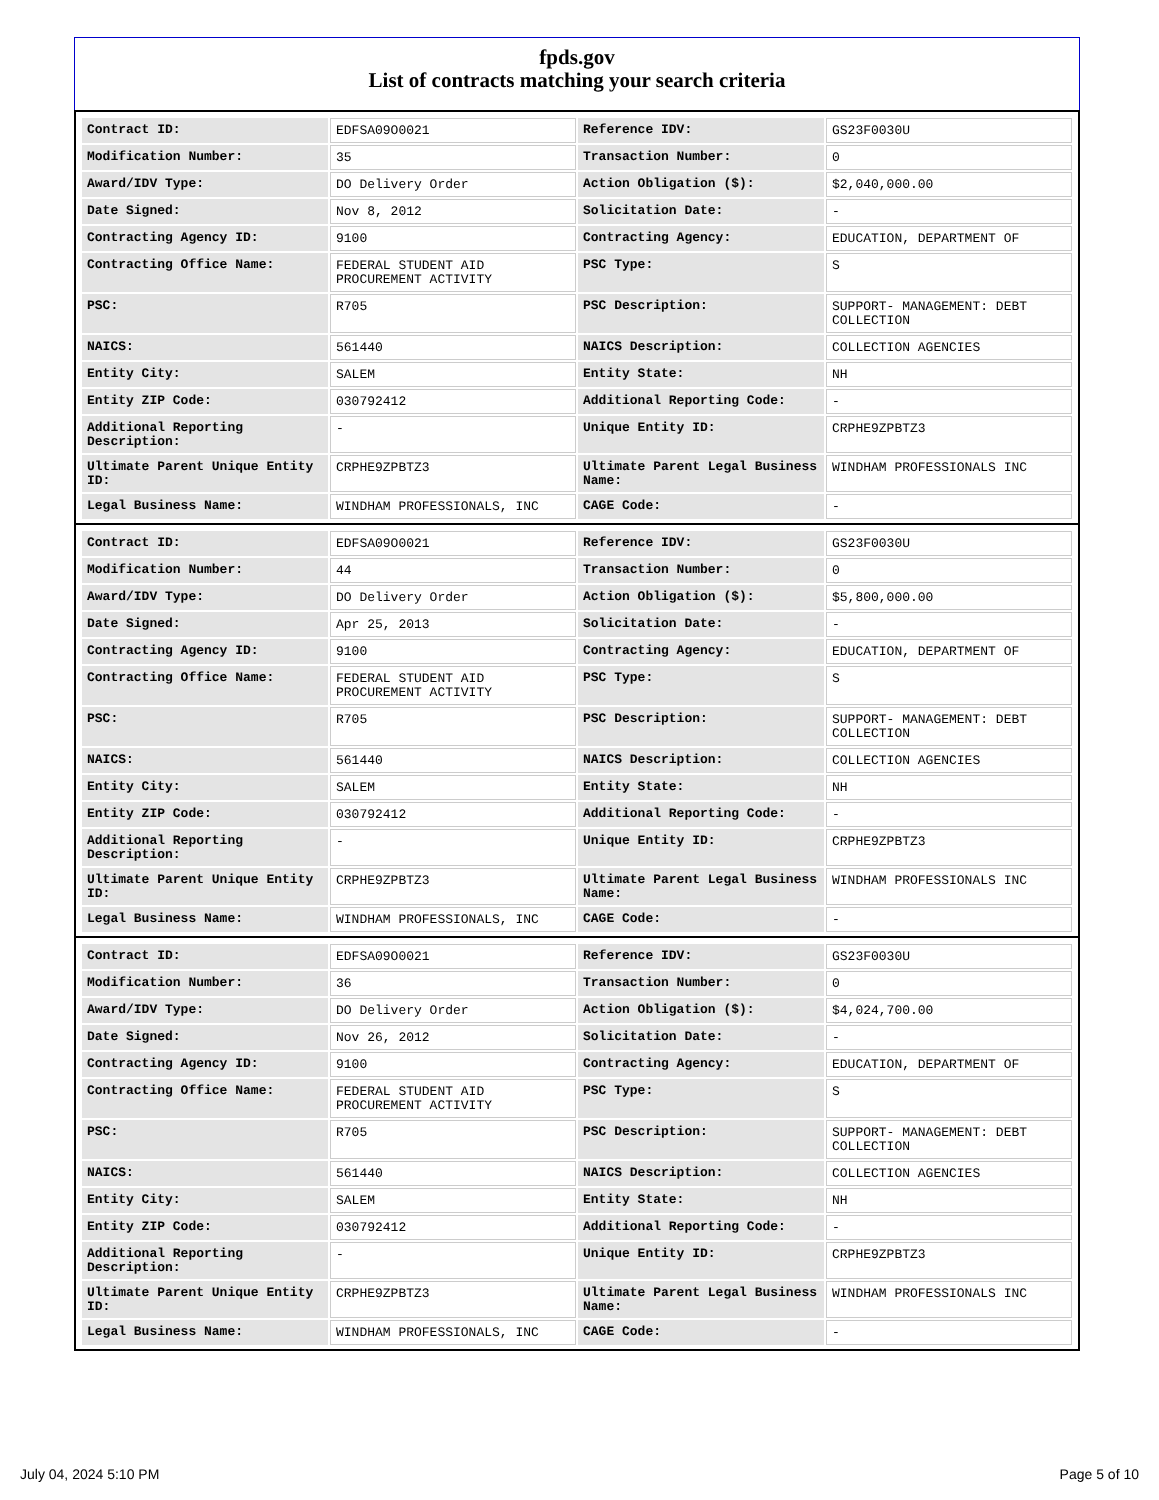fpds.gov
List of contracts matching your search criteria
| Contract ID: | EDFSA09O0021 | Reference IDV: | GS23F0030U |
| Modification Number: | 35 | Transaction Number: | 0 |
| Award/IDV Type: | DO Delivery Order | Action Obligation ($): | $2,040,000.00 |
| Date Signed: | Nov 8, 2012 | Solicitation Date: | - |
| Contracting Agency ID: | 9100 | Contracting Agency: | EDUCATION, DEPARTMENT OF |
| Contracting Office Name: | FEDERAL STUDENT AID PROCUREMENT ACTIVITY | PSC Type: | S |
| PSC: | R705 | PSC Description: | SUPPORT- MANAGEMENT: DEBT COLLECTION |
| NAICS: | 561440 | NAICS Description: | COLLECTION AGENCIES |
| Entity City: | SALEM | Entity State: | NH |
| Entity ZIP Code: | 030792412 | Additional Reporting Code: | - |
| Additional Reporting Description: | - | Unique Entity ID: | CRPHE9ZPBTZ3 |
| Ultimate Parent Unique Entity ID: | CRPHE9ZPBTZ3 | Ultimate Parent Legal Business Name: | WINDHAM PROFESSIONALS INC |
| Legal Business Name: | WINDHAM PROFESSIONALS, INC | CAGE Code: | - |
| Contract ID: | EDFSA09O0021 | Reference IDV: | GS23F0030U |
| Modification Number: | 44 | Transaction Number: | 0 |
| Award/IDV Type: | DO Delivery Order | Action Obligation ($): | $5,800,000.00 |
| Date Signed: | Apr 25, 2013 | Solicitation Date: | - |
| Contracting Agency ID: | 9100 | Contracting Agency: | EDUCATION, DEPARTMENT OF |
| Contracting Office Name: | FEDERAL STUDENT AID PROCUREMENT ACTIVITY | PSC Type: | S |
| PSC: | R705 | PSC Description: | SUPPORT- MANAGEMENT: DEBT COLLECTION |
| NAICS: | 561440 | NAICS Description: | COLLECTION AGENCIES |
| Entity City: | SALEM | Entity State: | NH |
| Entity ZIP Code: | 030792412 | Additional Reporting Code: | - |
| Additional Reporting Description: | - | Unique Entity ID: | CRPHE9ZPBTZ3 |
| Ultimate Parent Unique Entity ID: | CRPHE9ZPBTZ3 | Ultimate Parent Legal Business Name: | WINDHAM PROFESSIONALS INC |
| Legal Business Name: | WINDHAM PROFESSIONALS, INC | CAGE Code: | - |
| Contract ID: | EDFSA09O0021 | Reference IDV: | GS23F0030U |
| Modification Number: | 36 | Transaction Number: | 0 |
| Award/IDV Type: | DO Delivery Order | Action Obligation ($): | $4,024,700.00 |
| Date Signed: | Nov 26, 2012 | Solicitation Date: | - |
| Contracting Agency ID: | 9100 | Contracting Agency: | EDUCATION, DEPARTMENT OF |
| Contracting Office Name: | FEDERAL STUDENT AID PROCUREMENT ACTIVITY | PSC Type: | S |
| PSC: | R705 | PSC Description: | SUPPORT- MANAGEMENT: DEBT COLLECTION |
| NAICS: | 561440 | NAICS Description: | COLLECTION AGENCIES |
| Entity City: | SALEM | Entity State: | NH |
| Entity ZIP Code: | 030792412 | Additional Reporting Code: | - |
| Additional Reporting Description: | - | Unique Entity ID: | CRPHE9ZPBTZ3 |
| Ultimate Parent Unique Entity ID: | CRPHE9ZPBTZ3 | Ultimate Parent Legal Business Name: | WINDHAM PROFESSIONALS INC |
| Legal Business Name: | WINDHAM PROFESSIONALS, INC | CAGE Code: | - |
July 04, 2024 5:10 PM Page 5 of 10